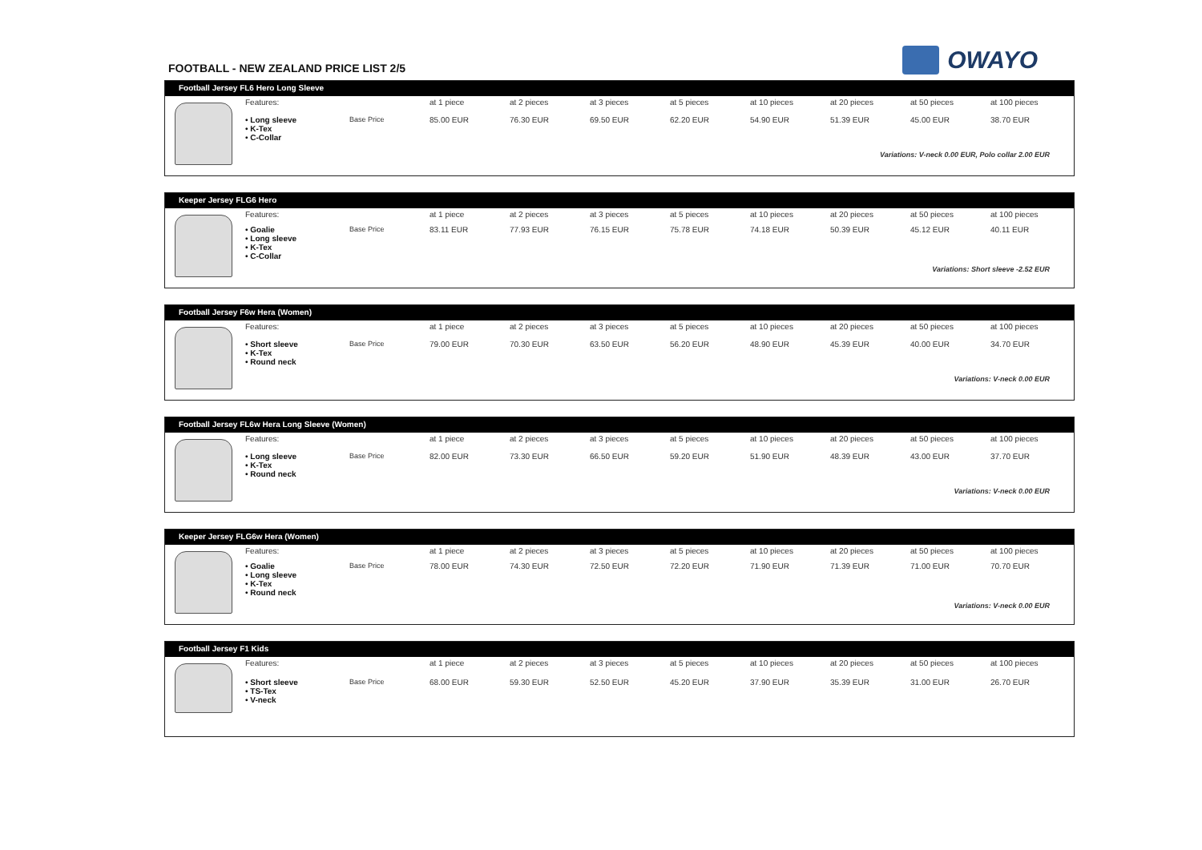FOOTBALL - NEW ZEALAND PRICE LIST 2/5
OWAYO
Football Jersey FL6 Hero Long Sleeve
| | Features: | | at 1 piece | at 2 pieces | at 3 pieces | at 5 pieces | at 10 pieces | at 20 pieces | at 50 pieces | at 100 pieces |
| | • Long sleeve • K-Tex • C-Collar | Base Price | 85.00 EUR | 76.30 EUR | 69.50 EUR | 62.20 EUR | 54.90 EUR | 51.39 EUR | 45.00 EUR | 38.70 EUR |
| | Variations: V-neck 0.00 EUR, Polo collar 2.00 EUR | | | | | | | | | |
Keeper Jersey FLG6 Hero
| | Features: | | at 1 piece | at 2 pieces | at 3 pieces | at 5 pieces | at 10 pieces | at 20 pieces | at 50 pieces | at 100 pieces |
| | • Goalie • Long sleeve • K-Tex • C-Collar | Base Price | 83.11 EUR | 77.93 EUR | 76.15 EUR | 75.78 EUR | 74.18 EUR | 50.39 EUR | 45.12 EUR | 40.11 EUR |
| | Variations: Short sleeve -2.52 EUR | | | | | | | | | |
Football Jersey F6w Hera (Women)
| | Features: | | at 1 piece | at 2 pieces | at 3 pieces | at 5 pieces | at 10 pieces | at 20 pieces | at 50 pieces | at 100 pieces |
| | • Short sleeve • K-Tex • Round neck | Base Price | 79.00 EUR | 70.30 EUR | 63.50 EUR | 56.20 EUR | 48.90 EUR | 45.39 EUR | 40.00 EUR | 34.70 EUR |
| | Variations: V-neck 0.00 EUR | | | | | | | | | |
Football Jersey FL6w Hera Long Sleeve (Women)
| | Features: | | at 1 piece | at 2 pieces | at 3 pieces | at 5 pieces | at 10 pieces | at 20 pieces | at 50 pieces | at 100 pieces |
| | • Long sleeve • K-Tex • Round neck | Base Price | 82.00 EUR | 73.30 EUR | 66.50 EUR | 59.20 EUR | 51.90 EUR | 48.39 EUR | 43.00 EUR | 37.70 EUR |
| | Variations: V-neck 0.00 EUR | | | | | | | | | |
Keeper Jersey FLG6w Hera (Women)
| | Features: | | at 1 piece | at 2 pieces | at 3 pieces | at 5 pieces | at 10 pieces | at 20 pieces | at 50 pieces | at 100 pieces |
| | • Goalie • Long sleeve • K-Tex • Round neck | Base Price | 78.00 EUR | 74.30 EUR | 72.50 EUR | 72.20 EUR | 71.90 EUR | 71.39 EUR | 71.00 EUR | 70.70 EUR |
| | Variations: V-neck 0.00 EUR | | | | | | | | | |
Football Jersey F1 Kids
| | Features: | | at 1 piece | at 2 pieces | at 3 pieces | at 5 pieces | at 10 pieces | at 20 pieces | at 50 pieces | at 100 pieces |
| | • Short sleeve • TS-Tex • V-neck | Base Price | 68.00 EUR | 59.30 EUR | 52.50 EUR | 45.20 EUR | 37.90 EUR | 35.39 EUR | 31.00 EUR | 26.70 EUR |